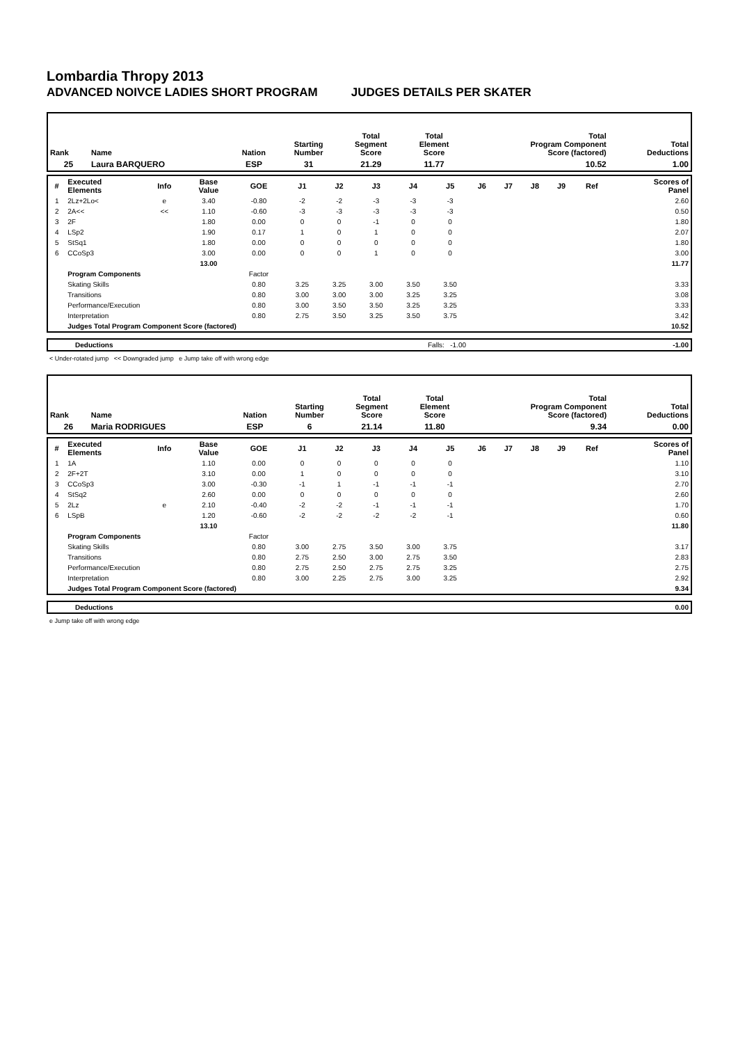Lombardia Thropy 2013
ADVANCED NOIVCE LADIES SHORT PROGRAM JUDGES DETAILS PER SKATER
| Rank | Name | Nation | Starting Number | Total Segment Score | Total Element Score | Total Program Component Score (factored) | Total Deductions |
| --- | --- | --- | --- | --- | --- | --- | --- |
| 25 | Laura BARQUERO | ESP | 31 | 21.29 | 11.77 | 10.52 | 1.00 |
| # | Executed Elements | Info | Base Value | GOE | J1 | J2 | J3 | J4 | J5 | J6 | J7 | J8 | J9 | Ref | Scores of Panel |
| --- | --- | --- | --- | --- | --- | --- | --- | --- | --- | --- | --- | --- | --- | --- | --- |
| 1 | 2Lz+2Lo< | e | 3.40 | -0.80 | -2 | -2 | -3 | -3 | -3 | | | | | | 2.60 |
| 2 | 2A<< | << | 1.10 | -0.60 | -3 | -3 | -3 | -3 | -3 | | | | | | 0.50 |
| 3 | 2F | | 1.80 | 0.00 | 0 | 0 | -1 | 0 | 0 | | | | | | 1.80 |
| 4 | LSp2 | | 1.90 | 0.17 | 1 | 0 | 1 | 0 | 0 | | | | | | 2.07 |
| 5 | StSq1 | | 1.80 | 0.00 | 0 | 0 | 0 | 0 | 0 | | | | | | 1.80 |
| 6 | CCoSp3 | | 3.00 | 0.00 | 0 | 0 | 1 | 0 | 0 | | | | | | 3.00 |
| | | | 13.00 | | | | | | | | | | | | 11.77 |
| | Program Components | | | Factor | | | | | | | | | | | |
| | Skating Skills | | | 0.80 | 3.25 | 3.25 | 3.00 | 3.50 | 3.50 | | | | | | 3.33 |
| | Transitions | | | 0.80 | 3.00 | 3.00 | 3.00 | 3.25 | 3.25 | | | | | | 3.08 |
| | Performance/Execution | | | 0.80 | 3.00 | 3.50 | 3.50 | 3.25 | 3.25 | | | | | | 3.33 |
| | Interpretation | | | 0.80 | 2.75 | 3.50 | 3.25 | 3.50 | 3.75 | | | | | | 3.42 |
| | Judges Total Program Component Score (factored) | | | | | | | | | | | | | | 10.52 |
| | Deductions | Falls: -1.00 | -1.00 |
< Under-rotated jump << Downgraded jump e Jump take off with wrong edge
| Rank | Name | Nation | Starting Number | Total Segment Score | Total Element Score | Total Program Component Score (factored) | Total Deductions |
| --- | --- | --- | --- | --- | --- | --- | --- |
| 26 | Maria RODRIGUES | ESP | 6 | 21.14 | 11.80 | 9.34 | 0.00 |
| # | Executed Elements | Info | Base Value | GOE | J1 | J2 | J3 | J4 | J5 | J6 | J7 | J8 | J9 | Ref | Scores of Panel |
| --- | --- | --- | --- | --- | --- | --- | --- | --- | --- | --- | --- | --- | --- | --- | --- |
| 1 | 1A | | 1.10 | 0.00 | 0 | 0 | 0 | 0 | 0 | | | | | | 1.10 |
| 2 | 2F+2T | | 3.10 | 0.00 | 1 | 0 | 0 | 0 | 0 | | | | | | 3.10 |
| 3 | CCoSp3 | | 3.00 | -0.30 | -1 | 1 | -1 | -1 | -1 | | | | | | 2.70 |
| 4 | StSq2 | | 2.60 | 0.00 | 0 | 0 | 0 | 0 | 0 | | | | | | 2.60 |
| 5 | 2Lz | e | 2.10 | -0.40 | -2 | -2 | -1 | -1 | -1 | | | | | | 1.70 |
| 6 | LSpB | | 1.20 | -0.60 | -2 | -2 | -2 | -2 | -1 | | | | | | 0.60 |
| | | | 13.10 | | | | | | | | | | | | 11.80 |
| | Program Components | | | Factor | | | | | | | | | | | |
| | Skating Skills | | | 0.80 | 3.00 | 2.75 | 3.50 | 3.00 | 3.75 | | | | | | 3.17 |
| | Transitions | | | 0.80 | 2.75 | 2.50 | 3.00 | 2.75 | 3.50 | | | | | | 2.83 |
| | Performance/Execution | | | 0.80 | 2.75 | 2.50 | 2.75 | 2.75 | 3.25 | | | | | | 2.75 |
| | Interpretation | | | 0.80 | 3.00 | 2.25 | 2.75 | 3.00 | 3.25 | | | | | | 2.92 |
| | Judges Total Program Component Score (factored) | | | | | | | | | | | | | | 9.34 |
| | Deductions | 0.00 |
e Jump take off with wrong edge